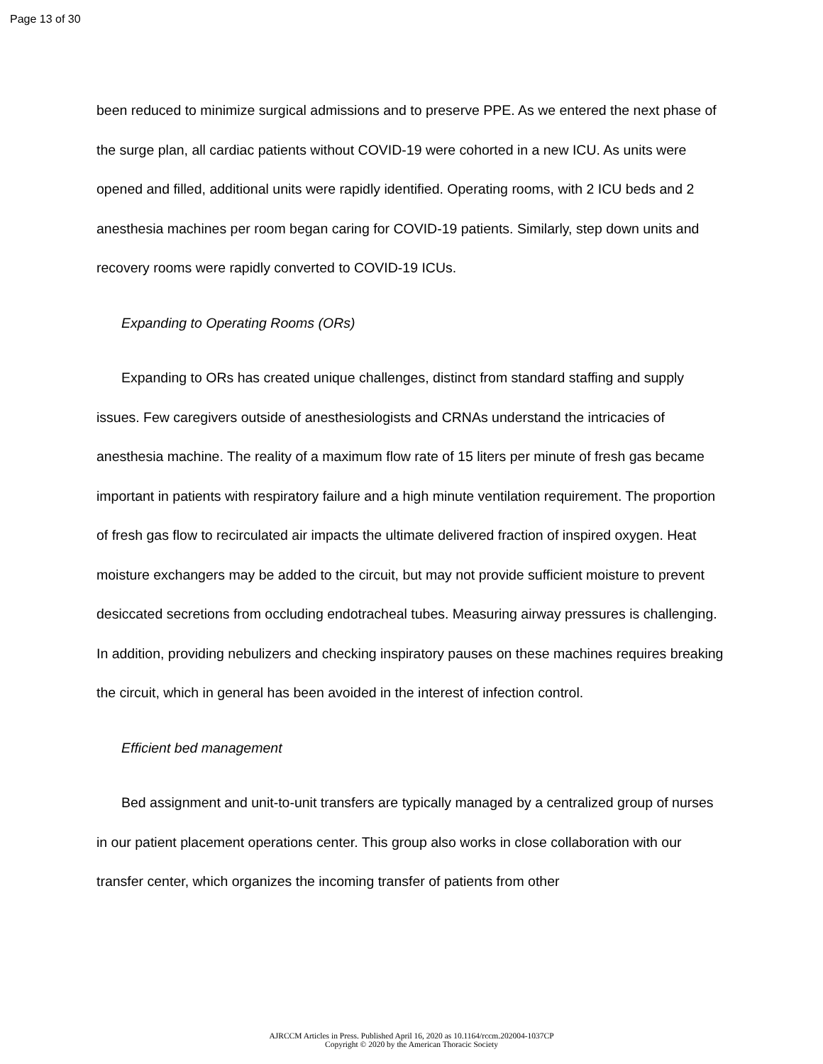Page 13 of 30
been reduced to minimize surgical admissions and to preserve PPE. As we entered the next phase of the surge plan, all cardiac patients without COVID-19 were cohorted in a new ICU. As units were opened and filled, additional units were rapidly identified. Operating rooms, with 2 ICU beds and 2 anesthesia machines per room began caring for COVID-19 patients. Similarly, step down units and recovery rooms were rapidly converted to COVID-19 ICUs.
Expanding to Operating Rooms (ORs)
Expanding to ORs has created unique challenges, distinct from standard staffing and supply issues. Few caregivers outside of anesthesiologists and CRNAs understand the intricacies of anesthesia machine. The reality of a maximum flow rate of 15 liters per minute of fresh gas became important in patients with respiratory failure and a high minute ventilation requirement. The proportion of fresh gas flow to recirculated air impacts the ultimate delivered fraction of inspired oxygen. Heat moisture exchangers may be added to the circuit, but may not provide sufficient moisture to prevent desiccated secretions from occluding endotracheal tubes. Measuring airway pressures is challenging. In addition, providing nebulizers and checking inspiratory pauses on these machines requires breaking the circuit, which in general has been avoided in the interest of infection control.
Efficient bed management
Bed assignment and unit-to-unit transfers are typically managed by a centralized group of nurses in our patient placement operations center. This group also works in close collaboration with our transfer center, which organizes the incoming transfer of patients from other
AJRCCM Articles in Press. Published April 16, 2020 as 10.1164/rccm.202004-1037CP
Copyright © 2020 by the American Thoracic Society